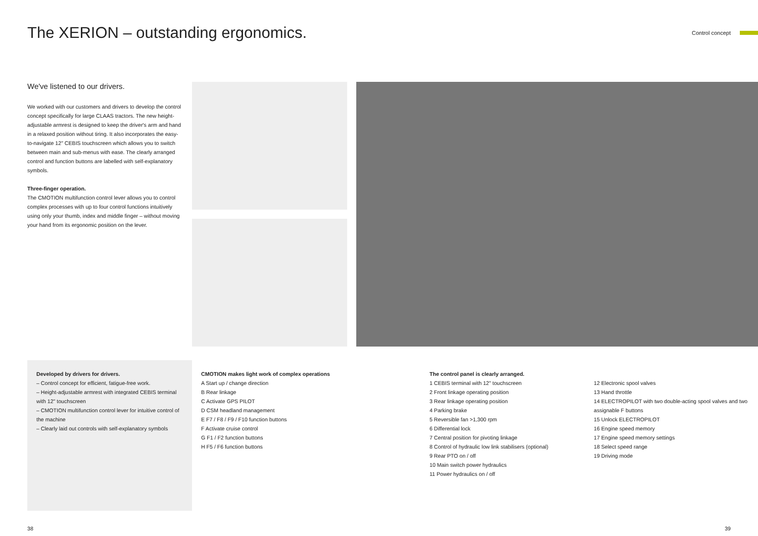The XERION – outstanding ergonomics.
Control concept
We've listened to our drivers.
We worked with our customers and drivers to develop the control concept specifically for large CLAAS tractors. The new height-adjustable armrest is designed to keep the driver's arm and hand in a relaxed position without tiring. It also incorporates the easy-to-navigate 12" CEBIS touchscreen which allows you to switch between main and sub-menus with ease. The clearly arranged control and function buttons are labelled with self-explanatory symbols.
Three-finger operation.
The CMOTION multifunction control lever allows you to control complex processes with up to four control functions intuitively using only your thumb, index and middle finger – without moving your hand from its ergonomic position on the lever.
Developed by drivers for drivers.
– Control concept for efficient, fatigue-free work.
– Height-adjustable armrest with integrated CEBIS terminal with 12" touchscreen
– CMOTION multifunction control lever for intuitive control of the machine
– Clearly laid out controls with self-explanatory symbols
CMOTION makes light work of complex operations
A Start up / change direction
B Rear linkage
C Activate GPS PILOT
D CSM headland management
E F7 / F8 / F9 / F10 function buttons
F Activate cruise control
G F1 / F2 function buttons
H F5 / F6 function buttons
The control panel is clearly arranged.
1 CEBIS terminal with 12" touchscreen
2 Front linkage operating position
3 Rear linkage operating position
4 Parking brake
5 Reversible fan >1,300 rpm
6 Differential lock
7 Central position for pivoting linkage
8 Control of hydraulic low link stabilisers (optional)
9 Rear PTO on / off
10 Main switch power hydraulics
11 Power hydraulics on / off
12 Electronic spool valves
13 Hand throttle
14 ELECTROPILOT with two double-acting spool valves and two assignable F buttons
15 Unlock ELECTROPILOT
16 Engine speed memory
17 Engine speed memory settings
18 Select speed range
19 Driving mode
38 39